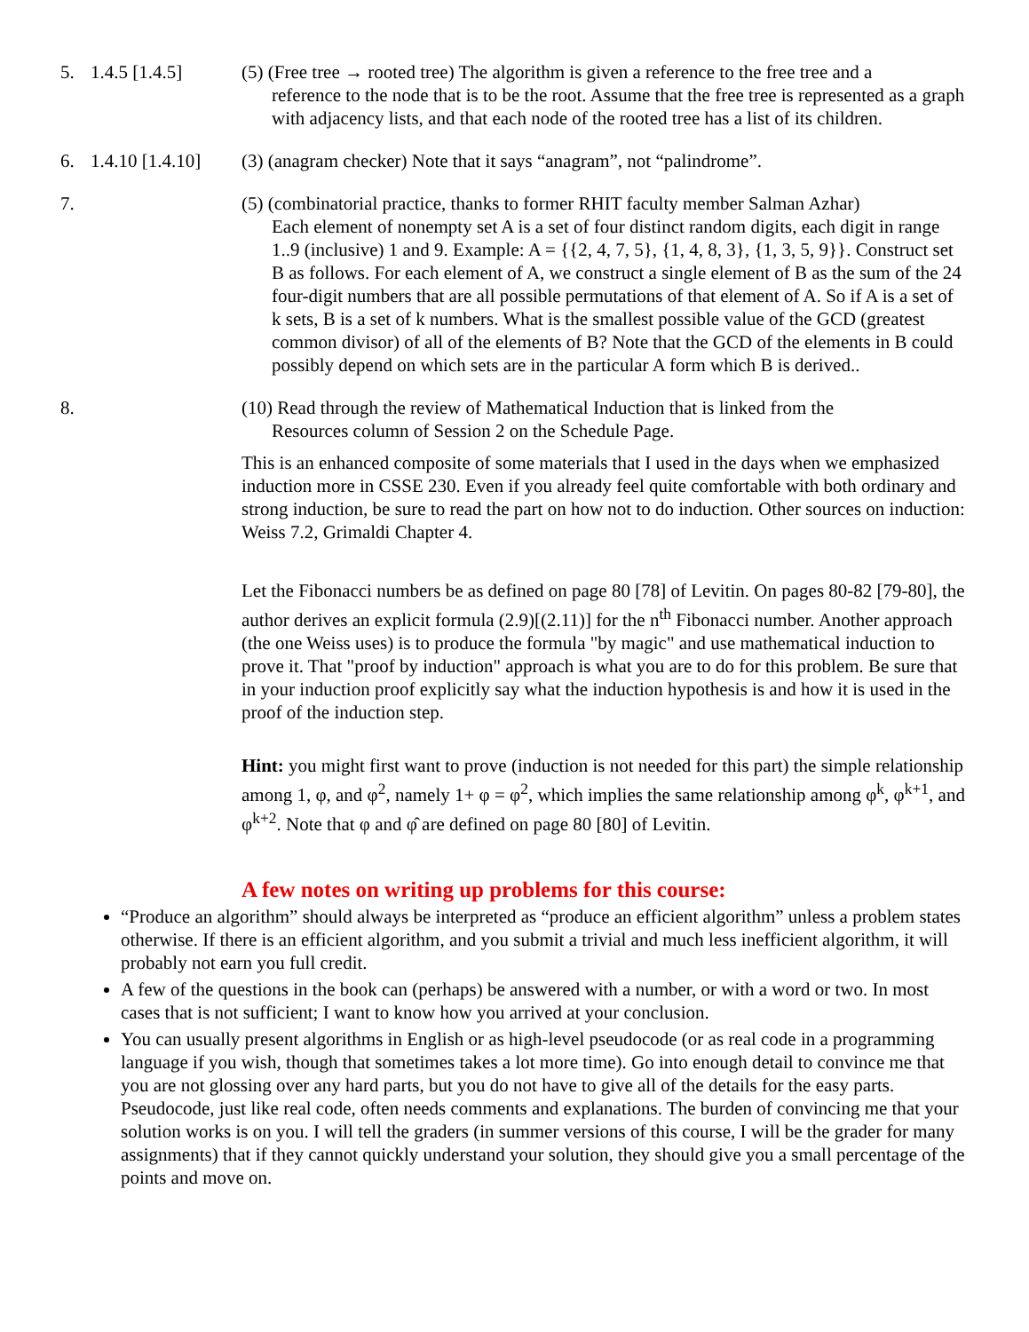5. 1.4.5 [1.4.5] (5) (Free tree → rooted tree) The algorithm is given a reference to the free tree and a
reference to the node that is to be the root. Assume that the free tree is represented as a graph with adjacency lists, and that each node of the rooted tree has a list of its children.
6. 1.4.10 [1.4.10]
(3) (anagram checker) Note that it says “anagram”, not “palindrome”.
7. (5) (combinatorial practice, thanks to former RHIT faculty member Salman Azhar)
Each element of nonempty set A is a set of four distinct random digits, each digit in range 1..9 (inclusive) 1 and 9. Example: A = {{2, 4, 7, 5}, {1, 4, 8, 3}, {1, 3, 5, 9}}. Construct set B as follows. For each element of A, we construct a single element of B as the sum of the 24 four-digit numbers that are all possible permutations of that element of A. So if A is a set of k sets, B is a set of k numbers. What is the smallest possible value of the GCD (greatest common divisor) of all of the elements of B? Note that the GCD of the elements in B could possibly depend on which sets are in the particular A form which B is derived..
8. (10) Read through the review of Mathematical Induction that is linked from the
Resources column of Session 2 on the Schedule Page.
This is an enhanced composite of some materials that I used in the days when we emphasized induction more in CSSE 230. Even if you already feel quite comfortable with both ordinary and strong induction, be sure to read the part on how not to do induction. Other sources on induction: Weiss 7.2, Grimaldi Chapter 4.
Let the Fibonacci numbers be as defined on page 80 [78] of Levitin. On pages 80-82 [79-80], the author derives an explicit formula (2.9)[(2.11)] for the n<sup>th</sup> Fibonacci number. Another approach (the one Weiss uses) is to produce the formula "by magic" and use mathematical induction to prove it. That "proof by induction" approach is what you are to do for this problem. Be sure that in your induction proof explicitly say what the induction hypothesis is and how it is used in the proof of the induction step.
Hint: you might first want to prove (induction is not needed for this part) the simple relationship among 1, φ, and φ<sup>2</sup>, namely 1+ φ = φ<sup>2</sup>, which implies the same relationship among φ<sup>k</sup>, φ<sup>k+1</sup>, and φ<sup>k+2</sup>. Note that φ and φ̂ are defined on page 80 [80] of Levitin.
A few notes on writing up problems for this course:
“Produce an algorithm” should always be interpreted as “produce an efficient algorithm” unless a problem states otherwise. If there is an efficient algorithm, and you submit a trivial and much less inefficient algorithm, it will probably not earn you full credit.
A few of the questions in the book can (perhaps) be answered with a number, or with a word or two. In most cases that is not sufficient; I want to know how you arrived at your conclusion.
You can usually present algorithms in English or as high-level pseudocode (or as real code in a programming language if you wish, though that sometimes takes a lot more time). Go into enough detail to convince me that you are not glossing over any hard parts, but you do not have to give all of the details for the easy parts. Pseudocode, just like real code, often needs comments and explanations. The burden of convincing me that your solution works is on you. I will tell the graders (in summer versions of this course, I will be the grader for many assignments) that if they cannot quickly understand your solution, they should give you a small percentage of the points and move on.